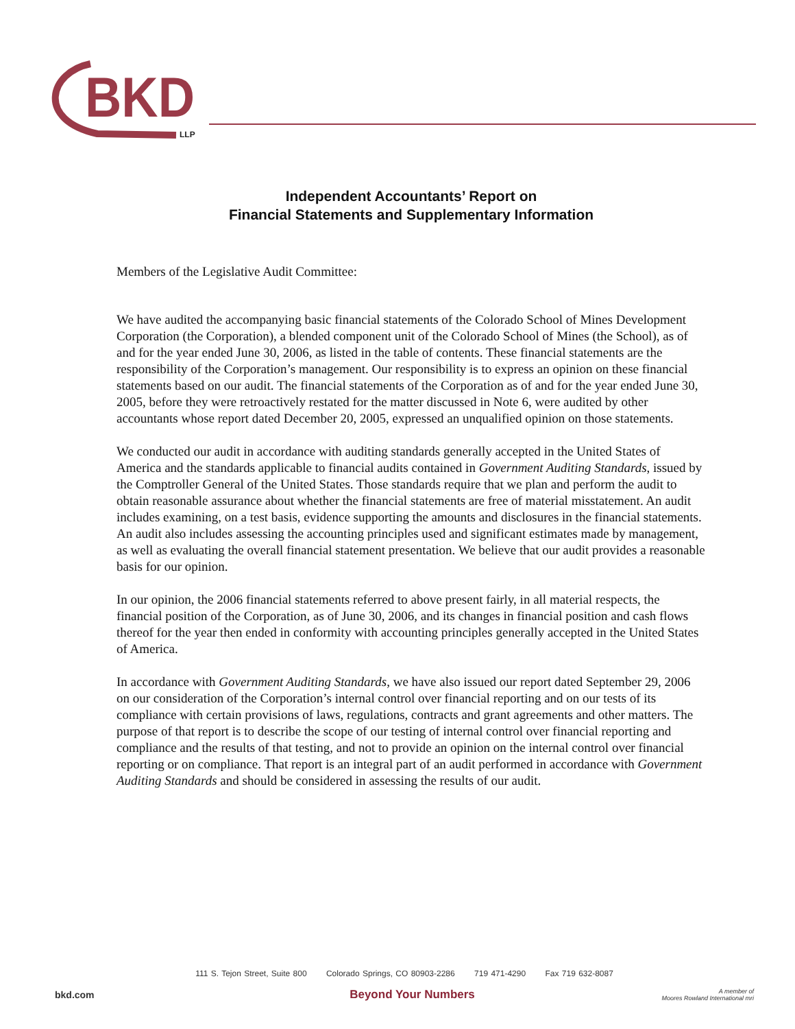BKD
LLP
Independent Accountants’ Report on
Financial Statements and Supplementary Information
Members of the Legislative Audit Committee:
We have audited the accompanying basic financial statements of the Colorado School of Mines Development Corporation (the Corporation), a blended component unit of the Colorado School of Mines (the School), as of and for the year ended June 30, 2006, as listed in the table of contents. These financial statements are the responsibility of the Corporation’s management. Our responsibility is to express an opinion on these financial statements based on our audit. The financial statements of the Corporation as of and for the year ended June 30, 2005, before they were retroactively restated for the matter discussed in Note 6, were audited by other accountants whose report dated December 20, 2005, expressed an unqualified opinion on those statements.
We conducted our audit in accordance with auditing standards generally accepted in the United States of America and the standards applicable to financial audits contained in Government Auditing Standards, issued by the Comptroller General of the United States. Those standards require that we plan and perform the audit to obtain reasonable assurance about whether the financial statements are free of material misstatement. An audit includes examining, on a test basis, evidence supporting the amounts and disclosures in the financial statements. An audit also includes assessing the accounting principles used and significant estimates made by management, as well as evaluating the overall financial statement presentation. We believe that our audit provides a reasonable basis for our opinion.
In our opinion, the 2006 financial statements referred to above present fairly, in all material respects, the financial position of the Corporation, as of June 30, 2006, and its changes in financial position and cash flows thereof for the year then ended in conformity with accounting principles generally accepted in the United States of America.
In accordance with Government Auditing Standards, we have also issued our report dated September 29, 2006 on our consideration of the Corporation’s internal control over financial reporting and on our tests of its compliance with certain provisions of laws, regulations, contracts and grant agreements and other matters. The purpose of that report is to describe the scope of our testing of internal control over financial reporting and compliance and the results of that testing, and not to provide an opinion on the internal control over financial reporting or on compliance. That report is an integral part of an audit performed in accordance with Government Auditing Standards and should be considered in assessing the results of our audit.
111 S. Tejon Street, Suite 800 Colorado Springs, CO 80903-2286 719 471-4290 Fax 719 632-8087
bkd.com Beyond Your Numbers A member of
Moores Rowland International mri